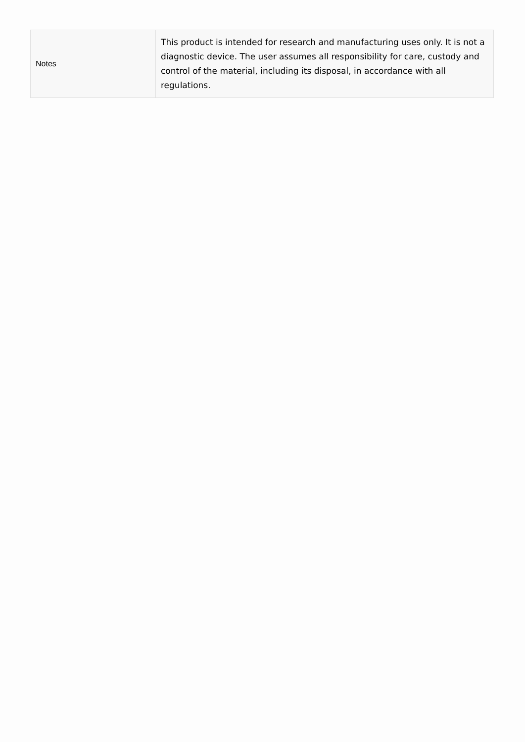| Notes | This product is intended for research and manufacturing uses only. It is not a diagnostic device. The user assumes all responsibility for care, custody and control of the material, including its disposal, in accordance with all regulations. |